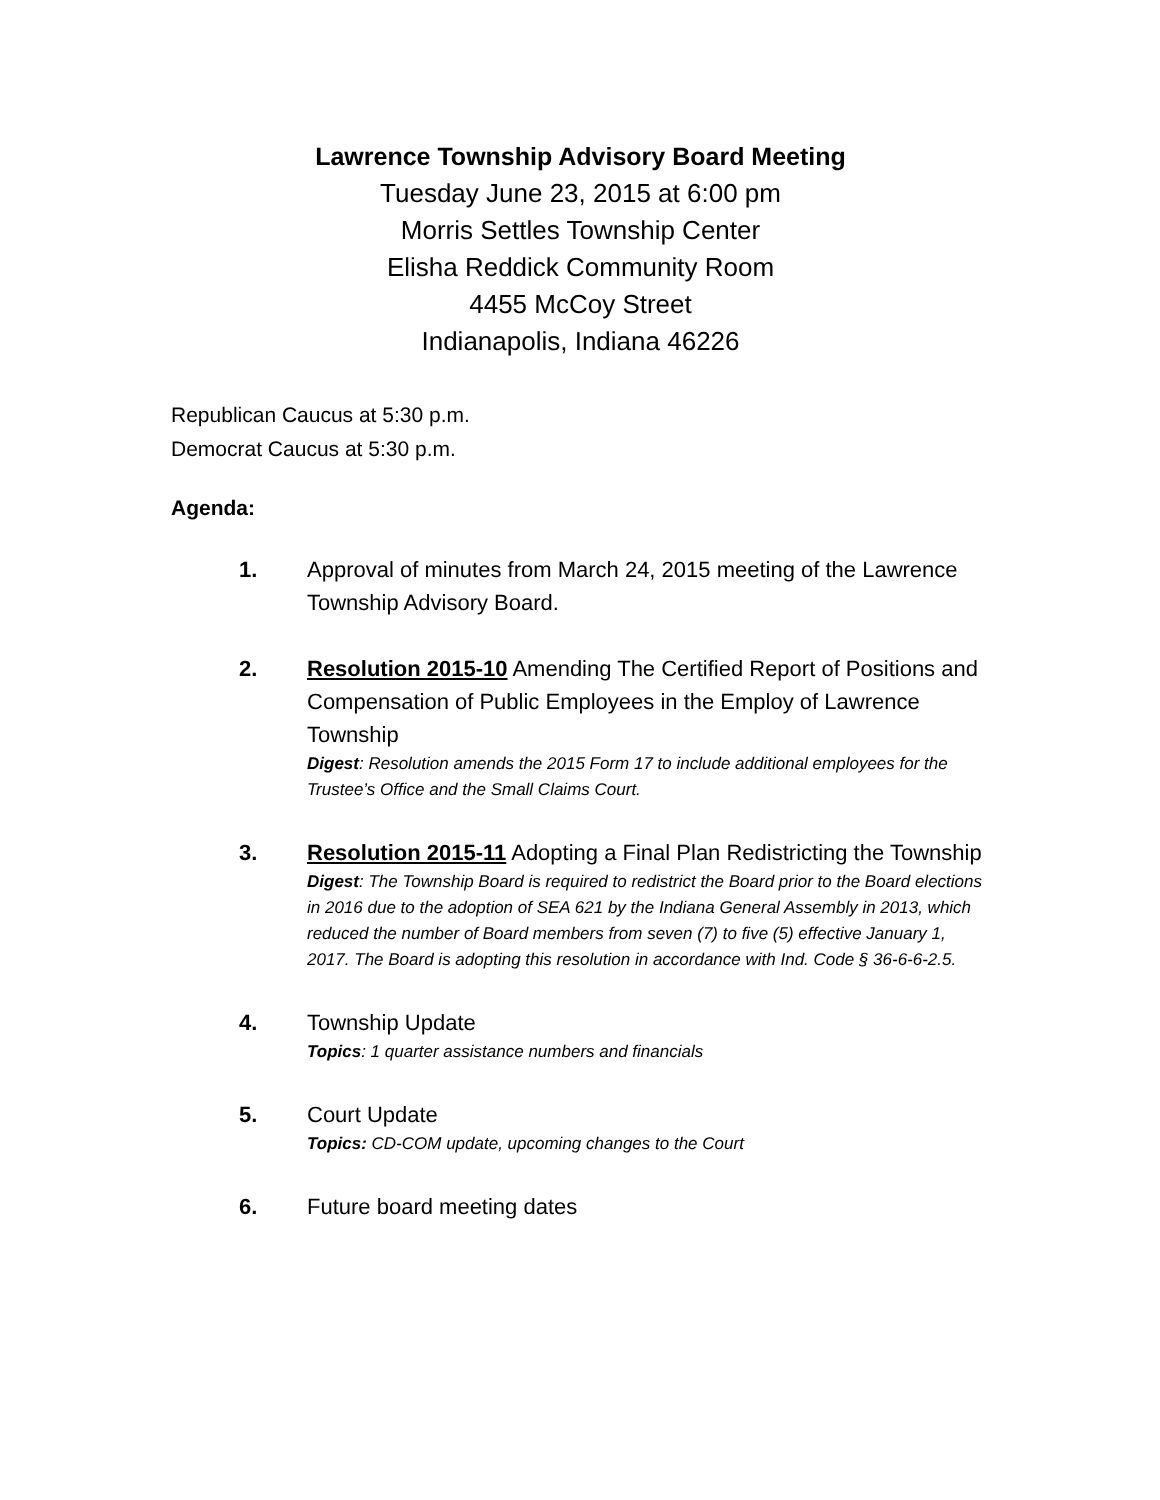Lawrence Township Advisory Board Meeting
Tuesday June 23, 2015 at 6:00 pm
Morris Settles Township Center
Elisha Reddick Community Room
4455 McCoy Street
Indianapolis, Indiana 46226
Republican Caucus at 5:30 p.m.
Democrat Caucus at 5:30 p.m.
Agenda:
1. Approval of minutes from March 24, 2015 meeting of the Lawrence Township Advisory Board.
2. Resolution 2015-10 Amending The Certified Report of Positions and Compensation of Public Employees in the Employ of Lawrence Township
Digest: Resolution amends the 2015 Form 17 to include additional employees for the Trustee’s Office and the Small Claims Court.
3. Resolution 2015-11 Adopting a Final Plan Redistricting the Township
Digest: The Township Board is required to redistrict the Board prior to the Board elections in 2016 due to the adoption of SEA 621 by the Indiana General Assembly in 2013, which reduced the number of Board members from seven (7) to five (5) effective January 1, 2017. The Board is adopting this resolution in accordance with Ind. Code § 36-6-6-2.5.
4. Township Update
Topics: 1 quarter assistance numbers and financials
5. Court Update
Topics: CD-COM update, upcoming changes to the Court
6. Future board meeting dates